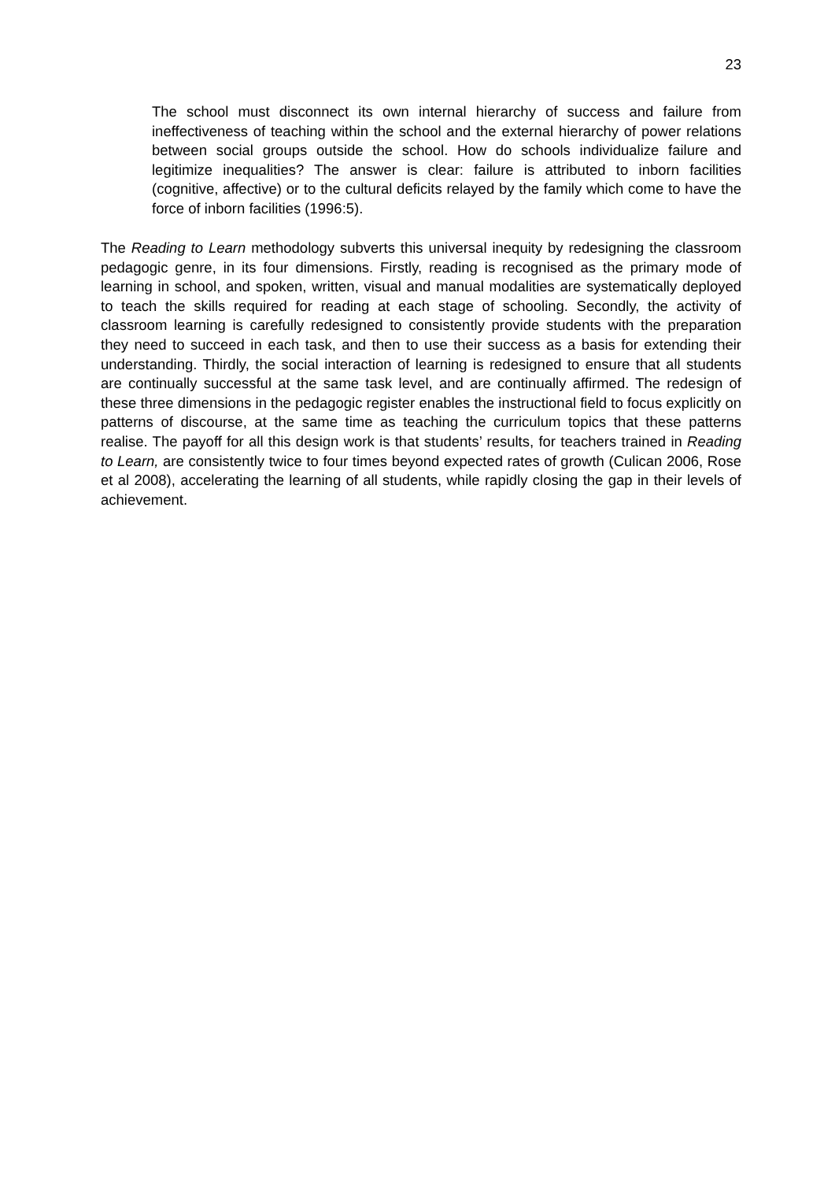23
The school must disconnect its own internal hierarchy of success and failure from ineffectiveness of teaching within the school and the external hierarchy of power relations between social groups outside the school. How do schools individualize failure and legitimize inequalities? The answer is clear: failure is attributed to inborn facilities (cognitive, affective) or to the cultural deficits relayed by the family which come to have the force of inborn facilities (1996:5).
The Reading to Learn methodology subverts this universal inequity by redesigning the classroom pedagogic genre, in its four dimensions. Firstly, reading is recognised as the primary mode of learning in school, and spoken, written, visual and manual modalities are systematically deployed to teach the skills required for reading at each stage of schooling. Secondly, the activity of classroom learning is carefully redesigned to consistently provide students with the preparation they need to succeed in each task, and then to use their success as a basis for extending their understanding. Thirdly, the social interaction of learning is redesigned to ensure that all students are continually successful at the same task level, and are continually affirmed. The redesign of these three dimensions in the pedagogic register enables the instructional field to focus explicitly on patterns of discourse, at the same time as teaching the curriculum topics that these patterns realise. The payoff for all this design work is that students’ results, for teachers trained in Reading to Learn, are consistently twice to four times beyond expected rates of growth (Culican 2006, Rose et al 2008), accelerating the learning of all students, while rapidly closing the gap in their levels of achievement.